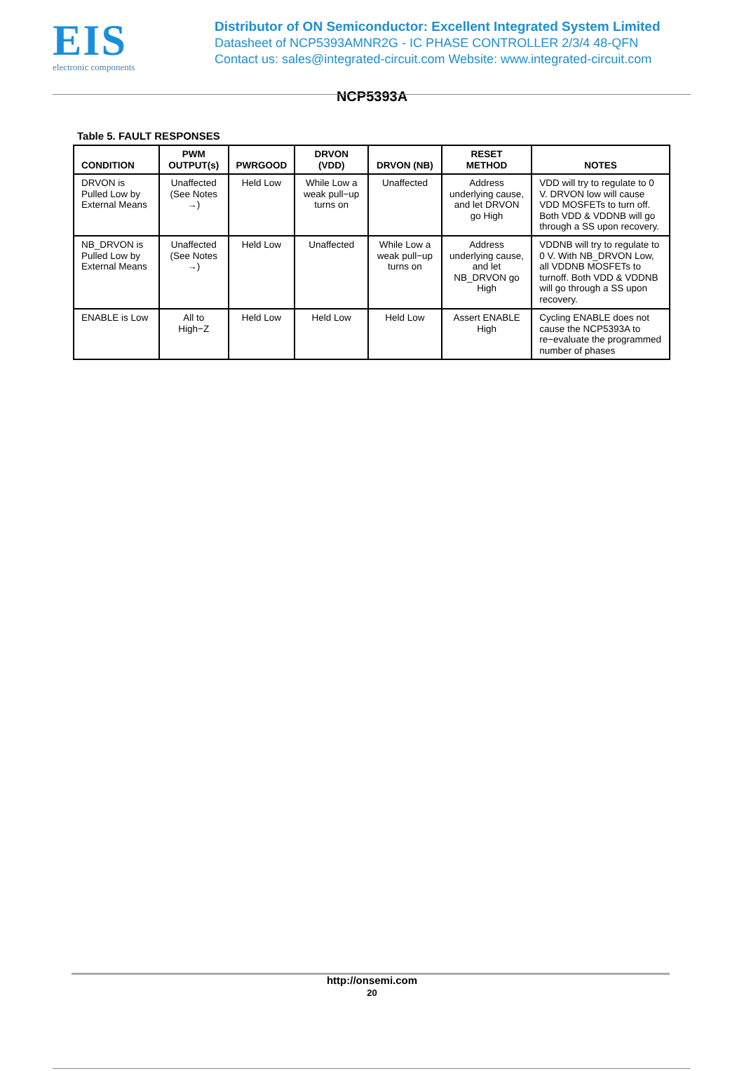EIS
electronic components
Distributor of ON Semiconductor: Excellent Integrated System Limited
Datasheet of NCP5393AMNR2G - IC PHASE CONTROLLER 2/3/4 48-QFN
Contact us: sales@integrated-circuit.com Website: www.integrated-circuit.com
NCP5393A
Table 5. FAULT RESPONSES
| CONDITION | PWM OUTPUT(s) | PWRGOOD | DRVON (VDD) | DRVON (NB) | RESET METHOD | NOTES |
| --- | --- | --- | --- | --- | --- | --- |
| DRVON is Pulled Low by External Means | Unaffected (See Notes →) | Held Low | While Low a weak pull−up turns on | Unaffected | Address underlying cause, and let DRVON go High | VDD will try to regulate to 0 V. DRVON low will cause VDD MOSFETs to turn off. Both VDD & VDDNB will go through a SS upon recovery. |
| NB_DRVON is Pulled Low by External Means | Unaffected (See Notes →) | Held Low | Unaffected | While Low a weak pull−up turns on | Address underlying cause, and let NB_DRVON go High | VDDNB will try to regulate to 0 V. With NB_DRVON Low, all VDDNB MOSFETs to turnoff. Both VDD & VDDNB will go through a SS upon recovery. |
| ENABLE is Low | All to High−Z | Held Low | Held Low | Held Low | Assert ENABLE High | Cycling ENABLE does not cause the NCP5393A to re−evaluate the programmed number of phases |
http://onsemi.com
20